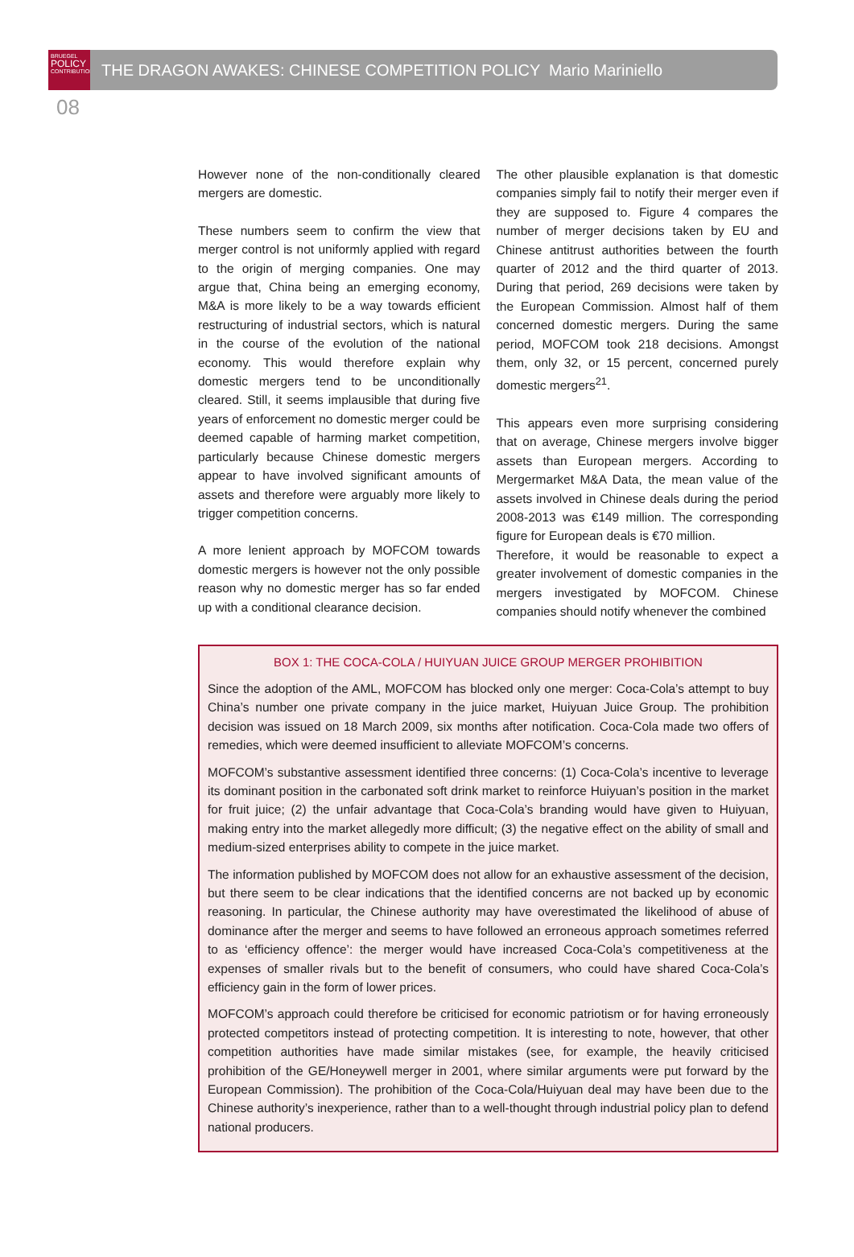BRUEGEL
POLICY
CONTRIBUTION
THE DRAGON AWAKES: CHINESE COMPETITION POLICY Mario Mariniello
08
However none of the non-conditionally cleared mergers are domestic.
These numbers seem to confirm the view that merger control is not uniformly applied with regard to the origin of merging companies. One may argue that, China being an emerging economy, M&A is more likely to be a way towards efficient restructuring of industrial sectors, which is natural in the course of the evolution of the national economy. This would therefore explain why domestic mergers tend to be unconditionally cleared. Still, it seems implausible that during five years of enforcement no domestic merger could be deemed capable of harming market competition, particularly because Chinese domestic mergers appear to have involved significant amounts of assets and therefore were arguably more likely to trigger competition concerns.
A more lenient approach by MOFCOM towards domestic mergers is however not the only possible reason why no domestic merger has so far ended up with a conditional clearance decision.
The other plausible explanation is that domestic companies simply fail to notify their merger even if they are supposed to. Figure 4 compares the number of merger decisions taken by EU and Chinese antitrust authorities between the fourth quarter of 2012 and the third quarter of 2013. During that period, 269 decisions were taken by the European Commission. Almost half of them concerned domestic mergers. During the same period, MOFCOM took 218 decisions. Amongst them, only 32, or 15 percent, concerned purely domestic mergers<sup>21</sup>.
This appears even more surprising considering that on average, Chinese mergers involve bigger assets than European mergers. According to Mergermarket M&A Data, the mean value of the assets involved in Chinese deals during the period 2008-2013 was €149 million. The corresponding figure for European deals is €70 million.
Therefore, it would be reasonable to expect a greater involvement of domestic companies in the mergers investigated by MOFCOM. Chinese companies should notify whenever the combined
BOX 1: THE COCA-COLA / HUIYUAN JUICE GROUP MERGER PROHIBITION
Since the adoption of the AML, MOFCOM has blocked only one merger: Coca-Cola’s attempt to buy China’s number one private company in the juice market, Huiyuan Juice Group. The prohibition decision was issued on 18 March 2009, six months after notification. Coca-Cola made two offers of remedies, which were deemed insufficient to alleviate MOFCOM’s concerns.
MOFCOM’s substantive assessment identified three concerns: (1) Coca-Cola’s incentive to leverage its dominant position in the carbonated soft drink market to reinforce Huiyuan’s position in the market for fruit juice; (2) the unfair advantage that Coca-Cola’s branding would have given to Huiyuan, making entry into the market allegedly more difficult; (3) the negative effect on the ability of small and medium-sized enterprises ability to compete in the juice market.
The information published by MOFCOM does not allow for an exhaustive assessment of the decision, but there seem to be clear indications that the identified concerns are not backed up by economic reasoning. In particular, the Chinese authority may have overestimated the likelihood of abuse of dominance after the merger and seems to have followed an erroneous approach sometimes referred to as ‘efficiency offence’: the merger would have increased Coca-Cola’s competitiveness at the expenses of smaller rivals but to the benefit of consumers, who could have shared Coca-Cola’s efficiency gain in the form of lower prices.
MOFCOM’s approach could therefore be criticised for economic patriotism or for having erroneously protected competitors instead of protecting competition. It is interesting to note, however, that other competition authorities have made similar mistakes (see, for example, the heavily criticised prohibition of the GE/Honeywell merger in 2001, where similar arguments were put forward by the European Commission). The prohibition of the Coca-Cola/Huiyuan deal may have been due to the Chinese authority’s inexperience, rather than to a well-thought through industrial policy plan to defend national producers.